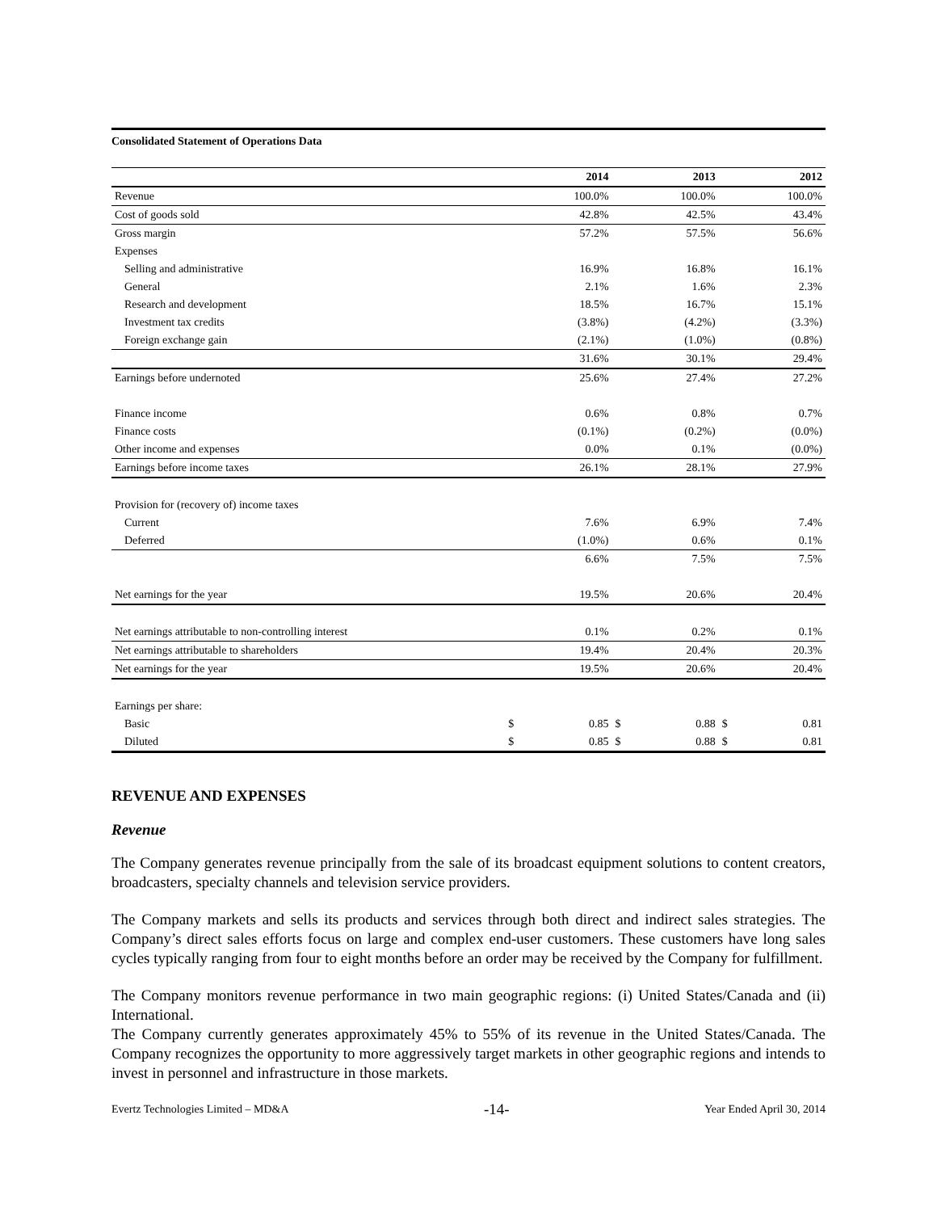Consolidated Statement of Operations Data
| | | 2014 | | 2013 | | 2012 |
| --- | --- | --- | --- | --- | --- | --- |
| Revenue | | 100.0% | | 100.0% | | 100.0% |
| Cost of goods sold | | 42.8% | | 42.5% | | 43.4% |
| Gross margin | | 57.2% | | 57.5% | | 56.6% |
| Expenses | | | | | | |
| Selling and administrative | | 16.9% | | 16.8% | | 16.1% |
| General | | 2.1% | | 1.6% | | 2.3% |
| Research and development | | 18.5% | | 16.7% | | 15.1% |
| Investment tax credits | | (3.8%) | | (4.2%) | | (3.3%) |
| Foreign exchange gain | | (2.1%) | | (1.0%) | | (0.8%) |
| | | 31.6% | | 30.1% | | 29.4% |
| Earnings before undernoted | | 25.6% | | 27.4% | | 27.2% |
| Finance income | | 0.6% | | 0.8% | | 0.7% |
| Finance costs | | (0.1%) | | (0.2%) | | (0.0%) |
| Other income and expenses | | 0.0% | | 0.1% | | (0.0%) |
| Earnings before income taxes | | 26.1% | | 28.1% | | 27.9% |
| Provision for (recovery of) income taxes | | | | | | |
| Current | | 7.6% | | 6.9% | | 7.4% |
| Deferred | | (1.0%) | | 0.6% | | 0.1% |
| | | 6.6% | | 7.5% | | 7.5% |
| Net earnings for the year | | 19.5% | | 20.6% | | 20.4% |
| Net earnings attributable to non-controlling interest | | 0.1% | | 0.2% | | 0.1% |
| Net earnings attributable to shareholders | | 19.4% | | 20.4% | | 20.3% |
| Net earnings for the year | | 19.5% | | 20.6% | | 20.4% |
| Earnings per share: | | | | | | |
| Basic | $ | 0.85 | $ | 0.88 | $ | 0.81 |
| Diluted | $ | 0.85 | $ | 0.88 | $ | 0.81 |
REVENUE AND EXPENSES
Revenue
The Company generates revenue principally from the sale of its broadcast equipment solutions to content creators, broadcasters, specialty channels and television service providers.
The Company markets and sells its products and services through both direct and indirect sales strategies. The Company’s direct sales efforts focus on large and complex end-user customers. These customers have long sales cycles typically ranging from four to eight months before an order may be received by the Company for fulfillment.
The Company monitors revenue performance in two main geographic regions: (i) United States/Canada and (ii) International.
The Company currently generates approximately 45% to 55% of its revenue in the United States/Canada. The Company recognizes the opportunity to more aggressively target markets in other geographic regions and intends to invest in personnel and infrastructure in those markets.
Evertz Technologies Limited – MD&A -14- Year Ended April 30, 2014